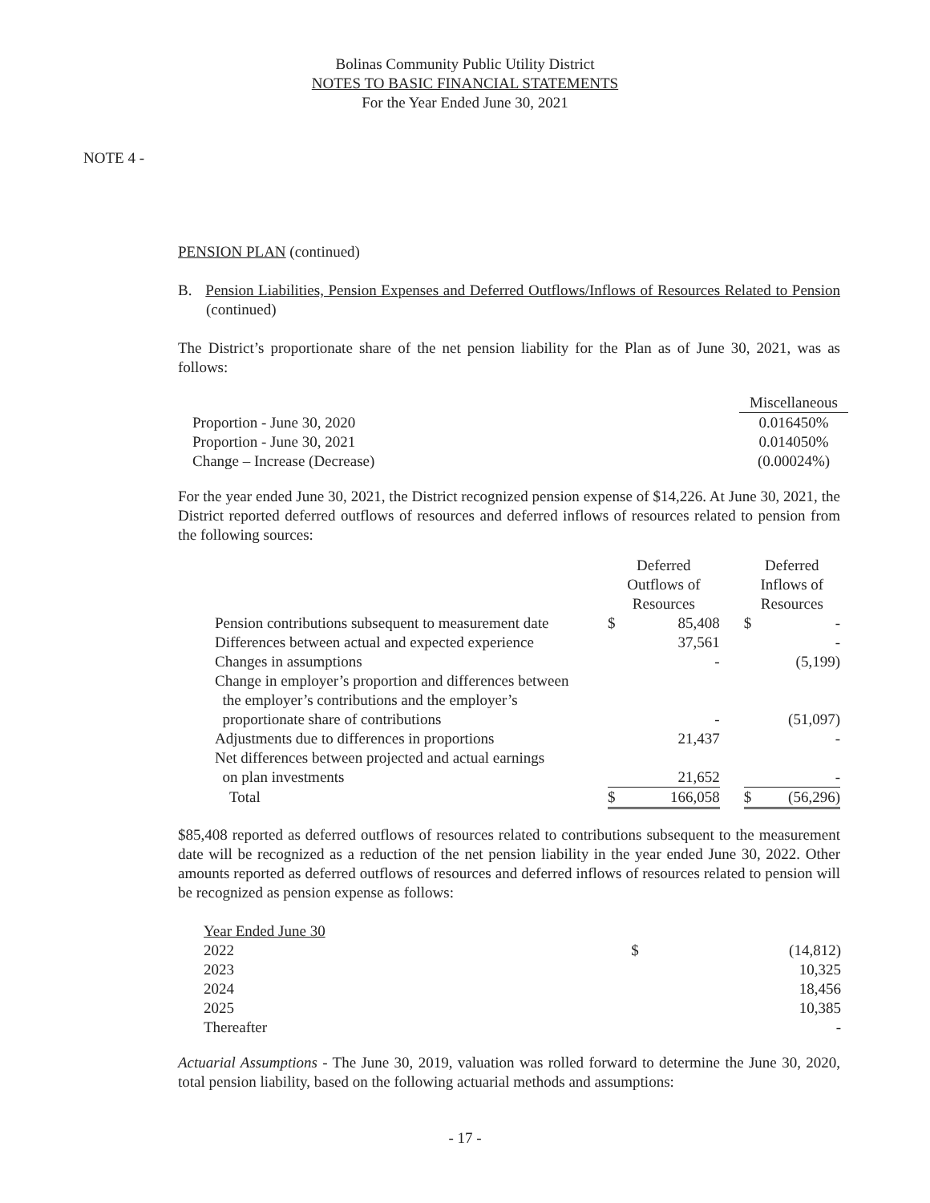Bolinas Community Public Utility District
NOTES TO BASIC FINANCIAL STATEMENTS
For the Year Ended June 30, 2021
NOTE 4 -
PENSION PLAN (continued)
B. Pension Liabilities, Pension Expenses and Deferred Outflows/Inflows of Resources Related to Pension (continued)
The District’s proportionate share of the net pension liability for the Plan as of June 30, 2021, was as follows:
| | Miscellaneous |
| Proportion - June 30, 2020 | 0.016450% |
| Proportion - June 30, 2021 | 0.014050% |
| Change – Increase (Decrease) | (0.00024%) |
For the year ended June 30, 2021, the District recognized pension expense of $14,226. At June 30, 2021, the District reported deferred outflows of resources and deferred inflows of resources related to pension from the following sources:
| | Deferred Outflows of Resources | | | Deferred Inflows of Resources | |
| Pension contributions subsequent to measurement date | $ | 85,408 | | $ | - |
| Differences between actual and expected experience | | 37,561 | | | - |
| Changes in assumptions | | - | | | (5,199) |
| Change in employer’s proportion and differences between the employer’s contributions and the employer’s proportionate share of contributions | | - | | | (51,097) |
| Adjustments due to differences in proportions | | 21,437 | | | - |
| Net differences between projected and actual earnings on plan investments | | 21,652 | | | - |
| Total | $ | 166,058 | | $ | (56,296) |
$85,408 reported as deferred outflows of resources related to contributions subsequent to the measurement date will be recognized as a reduction of the net pension liability in the year ended June 30, 2022. Other amounts reported as deferred outflows of resources and deferred inflows of resources related to pension will be recognized as pension expense as follows:
| Year Ended June 30 | | |
| 2022 | $ | (14,812) |
| 2023 | | 10,325 |
| 2024 | | 18,456 |
| 2025 | | 10,385 |
| Thereafter | | - |
Actuarial Assumptions - The June 30, 2019, valuation was rolled forward to determine the June 30, 2020, total pension liability, based on the following actuarial methods and assumptions:
- 17 -